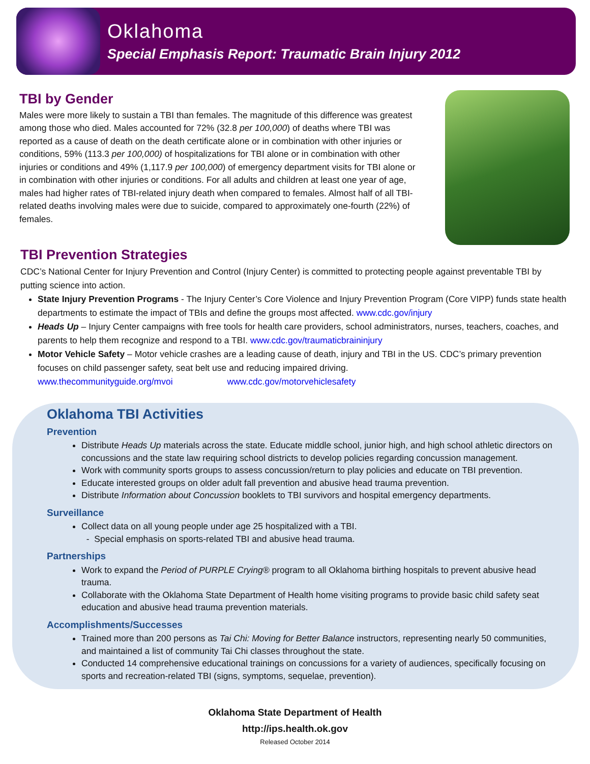Oklahoma
Special Emphasis Report: Traumatic Brain Injury 2012
TBI by Gender
Males were more likely to sustain a TBI than females. The magnitude of this difference was greatest among those who died. Males accounted for 72% (32.8 per 100,000) of deaths where TBI was reported as a cause of death on the death certificate alone or in combination with other injuries or conditions, 59% (113.3 per 100,000) of hospitalizations for TBI alone or in combination with other injuries or conditions and 49% (1,117.9 per 100,000) of emergency department visits for TBI alone or in combination with other injuries or conditions. For all adults and children at least one year of age, males had higher rates of TBI-related injury death when compared to females. Almost half of all TBI-related deaths involving males were due to suicide, compared to approximately one-fourth (22%) of females.
TBI Prevention Strategies
CDC’s National Center for Injury Prevention and Control (Injury Center) is committed to protecting people against preventable TBI by putting science into action.
State Injury Prevention Programs - The Injury Center’s Core Violence and Injury Prevention Program (Core VIPP) funds state health departments to estimate the impact of TBIs and define the groups most affected. www.cdc.gov/injury
Heads Up – Injury Center campaigns with free tools for health care providers, school administrators, nurses, teachers, coaches, and parents to help them recognize and respond to a TBI. www.cdc.gov/traumaticbraininjury
Motor Vehicle Safety – Motor vehicle crashes are a leading cause of death, injury and TBI in the US. CDC’s primary prevention focuses on child passenger safety, seat belt use and reducing impaired driving.
www.thecommunityguide.org/mvoi www.cdc.gov/motorvehiclesafety
Oklahoma TBI Activities
Prevention
Distribute Heads Up materials across the state. Educate middle school, junior high, and high school athletic directors on concussions and the state law requiring school districts to develop policies regarding concussion management.
Work with community sports groups to assess concussion/return to play policies and educate on TBI prevention.
Educate interested groups on older adult fall prevention and abusive head trauma prevention.
Distribute Information about Concussion booklets to TBI survivors and hospital emergency departments.
Surveillance
Collect data on all young people under age 25 hospitalized with a TBI.
- Special emphasis on sports-related TBI and abusive head trauma.
Partnerships
Work to expand the Period of PURPLE Crying® program to all Oklahoma birthing hospitals to prevent abusive head trauma.
Collaborate with the Oklahoma State Department of Health home visiting programs to provide basic child safety seat education and abusive head trauma prevention materials.
Accomplishments/Successes
Trained more than 200 persons as Tai Chi: Moving for Better Balance instructors, representing nearly 50 communities, and maintained a list of community Tai Chi classes throughout the state.
Conducted 14 comprehensive educational trainings on concussions for a variety of audiences, specifically focusing on sports and recreation-related TBI (signs, symptoms, sequelae, prevention).
Oklahoma State Department of Health
http://ips.health.ok.gov
Released October 2014